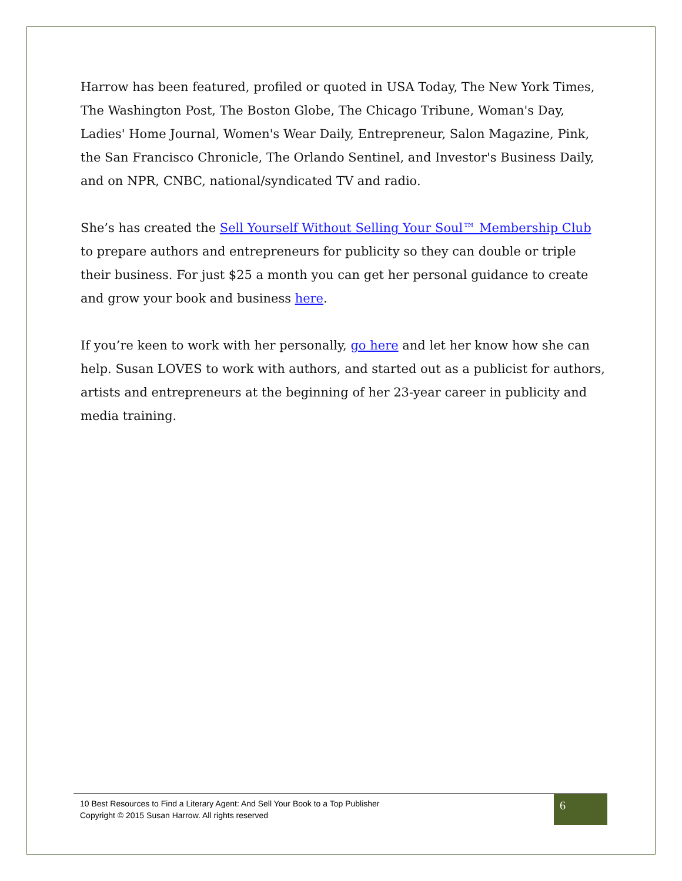Harrow has been featured, profiled or quoted in USA Today, The New York Times, The Washington Post, The Boston Globe, The Chicago Tribune, Woman's Day, Ladies' Home Journal, Women's Wear Daily, Entrepreneur, Salon Magazine, Pink, the San Francisco Chronicle, The Orlando Sentinel, and Investor's Business Daily, and on NPR, CNBC, national/syndicated TV and radio.
She’s has created the Sell Yourself Without Selling Your Soul™ Membership Club to prepare authors and entrepreneurs for publicity so they can double or triple their business. For just $25 a month you can get her personal guidance to create and grow your book and business here.
If you’re keen to work with her personally, go here and let her know how she can help. Susan LOVES to work with authors, and started out as a publicist for authors, artists and entrepreneurs at the beginning of her 23-year career in publicity and media training.
10 Best Resources to Find a Literary Agent: And Sell Your Book to a Top Publisher
Copyright © 2015 Susan Harrow. All rights reserved
6